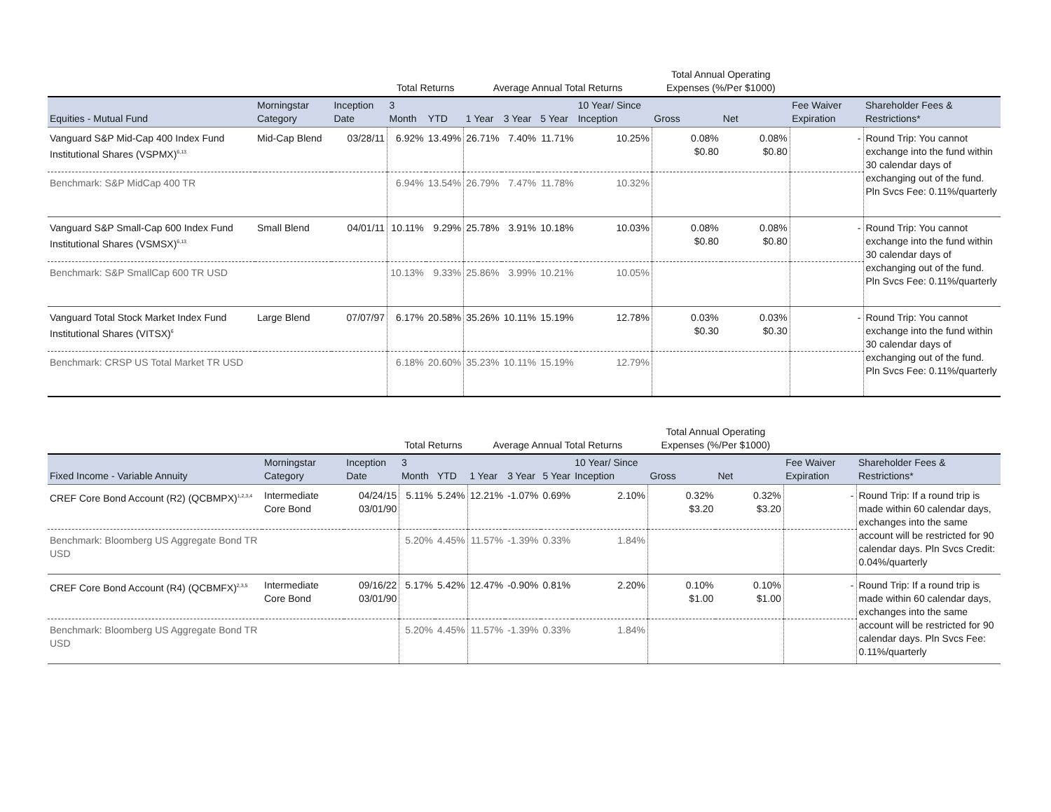| | | | Total Returns | | Average Annual Total Returns | | | | Total Annual Operating Expenses (%/Per $1000) | | | |
| --- | --- | --- | --- | --- | --- | --- | --- | --- | --- | --- | --- | --- |
| Equities - Mutual Fund | Morningstar Category | Inception Date | 3 Month | YTD | 1 Year | 3 Year | 5 Year | 10 Year/ Since Inception | Gross | Net | Fee Waiver Expiration | Shareholder Fees & Restrictions* |
| Vanguard S&P Mid-Cap 400 Index Fund Institutional Shares (VSPMX)<sup>6,13</sup> | Mid-Cap Blend | 03/28/11 | 6.92% | 13.49% | 26.71% | 7.40% | 11.71% | 10.25% | 0.08% $0.80 | 0.08% $0.80 | - | Round Trip: You cannot exchange into the fund within 30 calendar days of exchanging out of the fund. Pln Svcs Fee: 0.11%/quarterly |
| Benchmark: S&P MidCap 400 TR | | | 6.94% | 13.54% | 26.79% | 7.47% | 11.78% | 10.32% | | | | |
| Vanguard S&P Small-Cap 600 Index Fund Institutional Shares (VSMSX)<sup>6,13</sup> | Small Blend | 04/01/11 | 10.11% | 9.29% | 25.78% | 3.91% | 10.18% | 10.03% | 0.08% $0.80 | 0.08% $0.80 | - | Round Trip: You cannot exchange into the fund within 30 calendar days of exchanging out of the fund. Pln Svcs Fee: 0.11%/quarterly |
| Benchmark: S&P SmallCap 600 TR USD | | | 10.13% | 9.33% | 25.86% | 3.99% | 10.21% | 10.05% | | | | |
| Vanguard Total Stock Market Index Fund Institutional Shares (VITSX)<sup>6</sup> | Large Blend | 07/07/97 | 6.17% | 20.58% | 35.26% | 10.11% | 15.19% | 12.78% | 0.03% $0.30 | 0.03% $0.30 | - | Round Trip: You cannot exchange into the fund within 30 calendar days of exchanging out of the fund. Pln Svcs Fee: 0.11%/quarterly |
| Benchmark: CRSP US Total Market TR USD | | | 6.18% | 20.60% | 35.23% | 10.11% | 15.19% | 12.79% | | | | |
| | | | Total Returns | | Average Annual Total Returns | | | | Total Annual Operating Expenses (%/Per $1000) | | | |
| --- | --- | --- | --- | --- | --- | --- | --- | --- | --- | --- | --- | --- |
| Fixed Income - Variable Annuity | Morningstar Category | Inception Date | 3 Month | YTD | 1 Year | 3 Year | 5 Year | 10 Year/ Since Inception | Gross | Net | Fee Waiver Expiration | Shareholder Fees & Restrictions* |
| CREF Core Bond Account (R2) (QCBMPX)<sup>1,2,3,4</sup> | Intermediate Core Bond | 04/24/15 03/01/90 | 5.11% | 5.24% | 12.21% | -1.07% | 0.69% | 2.10% | 0.32% $3.20 | 0.32% $3.20 | - | Round Trip: If a round trip is made within 60 calendar days, exchanges into the same account will be restricted for 90 calendar days. Pln Svcs Credit: 0.04%/quarterly |
| Benchmark: Bloomberg US Aggregate Bond TR USD | | | 5.20% | 4.45% | 11.57% | -1.39% | 0.33% | 1.84% | | | | |
| CREF Core Bond Account (R4) (QCBMFX)<sup>2,3,5</sup> | Intermediate Core Bond | 09/16/22 03/01/90 | 5.17% | 5.42% | 12.47% | -0.90% | 0.81% | 2.20% | 0.10% $1.00 | 0.10% $1.00 | - | Round Trip: If a round trip is made within 60 calendar days, exchanges into the same account will be restricted for 90 calendar days. Pln Svcs Fee: 0.11%/quarterly |
| Benchmark: Bloomberg US Aggregate Bond TR USD | | | 5.20% | 4.45% | 11.57% | -1.39% | 0.33% | 1.84% | | | | |